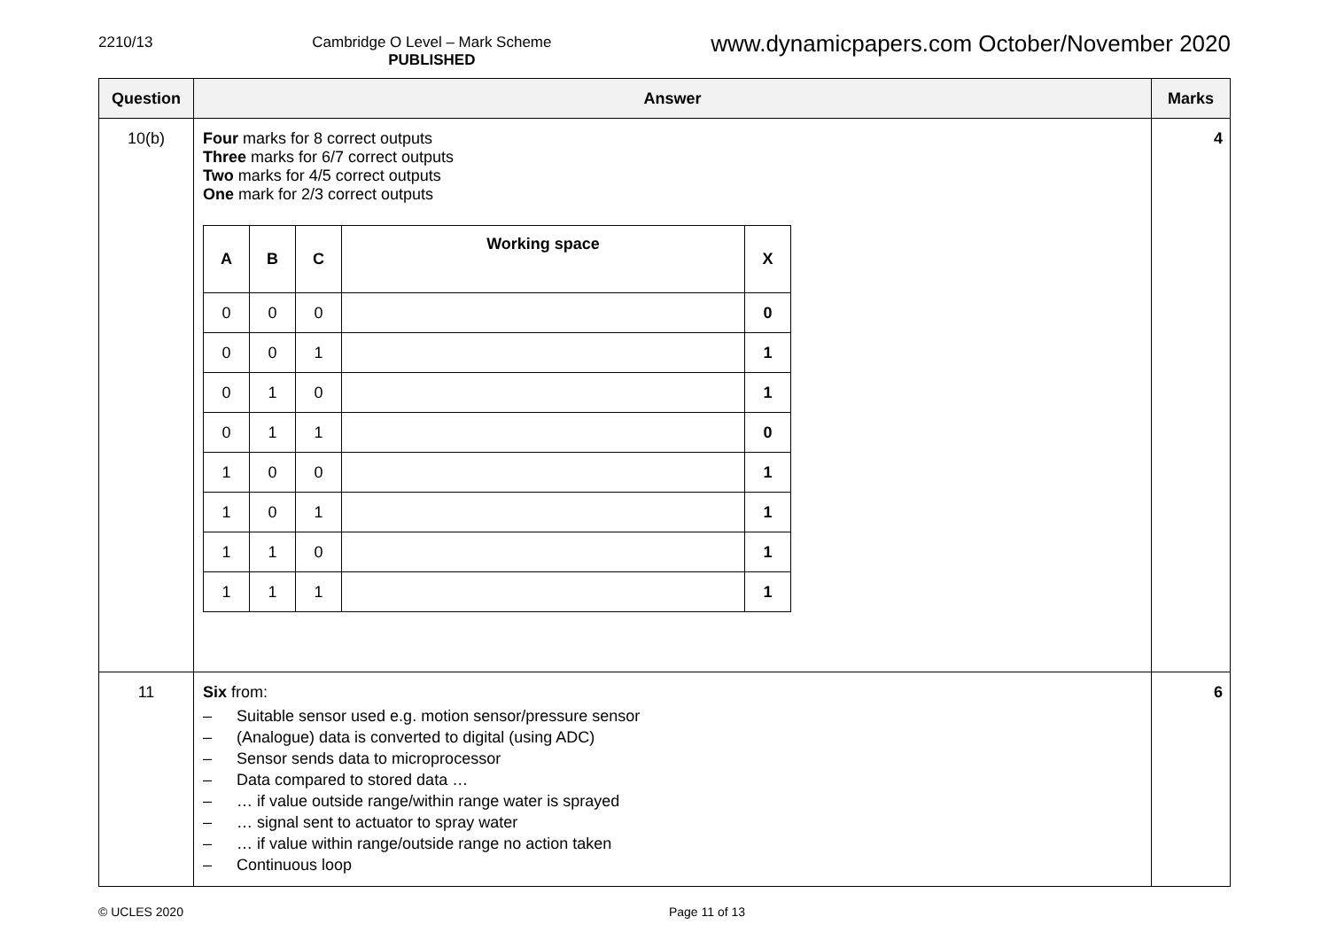2210/13 Cambridge O Level – Mark Scheme
PUBLISHED
www.dynamicpapers.com October/November 2020
| Question | Answer | Marks |
| --- | --- | --- |
| 10(b) | Four marks for 8 correct outputs Three marks for 6/7 correct outputs Two marks for 4/5 correct outputs One mark for 2/3 correct outputs / A / B / C / Working space / X / / --- / --- / --- / --- / --- / / 0 / 0 / 0 / / 0 / / 0 / 0 / 1 / / 1 / / 0 / 1 / 0 / / 1 / / 0 / 1 / 1 / / 0 / / 1 / 0 / 0 / / 1 / / 1 / 0 / 1 / / 1 / / 1 / 1 / 0 / / 1 / / 1 / 1 / 1 / / 1 / | 4 |
| 11 | Six from: – Suitable sensor used e.g. motion sensor/pressure sensor – (Analogue) data is converted to digital (using ADC) – Sensor sends data to microprocessor – Data compared to stored data … – … if value outside range/within range water is sprayed – … signal sent to actuator to spray water – … if value within range/outside range no action taken – Continuous loop | 6 |
© UCLES 2020 Page 11 of 13